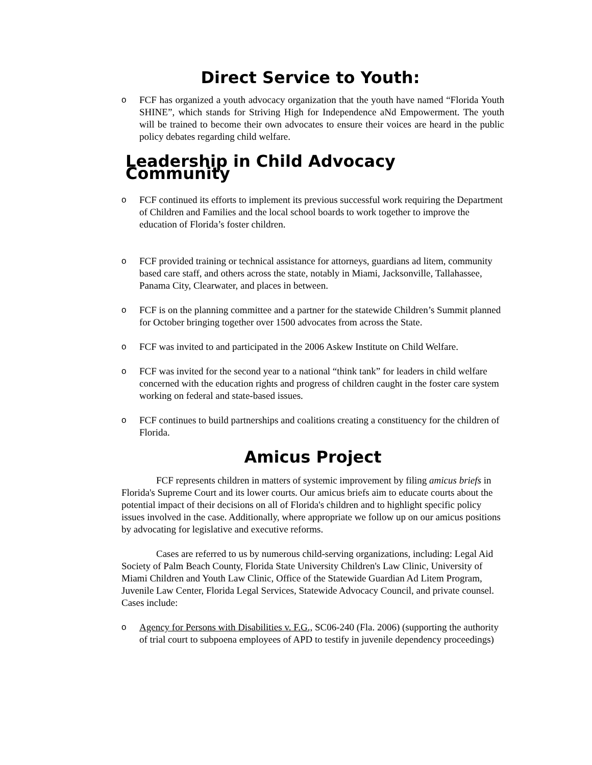Direct Service to Youth:
o FCF has organized a youth advocacy organization that the youth have named “Florida Youth SHINE”, which stands for Striving High for Independence aNd Empowerment. The youth will be trained to become their own advocates to ensure their voices are heard in the public policy debates regarding child welfare.
Leadership in Child Advocacy Community
o FCF continued its efforts to implement its previous successful work requiring the Department of Children and Families and the local school boards to work together to improve the education of Florida’s foster children.
o FCF provided training or technical assistance for attorneys, guardians ad litem, community based care staff, and others across the state, notably in Miami, Jacksonville, Tallahassee, Panama City, Clearwater, and places in between.
o FCF is on the planning committee and a partner for the statewide Children’s Summit planned for October bringing together over 1500 advocates from across the State.
o FCF was invited to and participated in the 2006 Askew Institute on Child Welfare.
o FCF was invited for the second year to a national “think tank” for leaders in child welfare concerned with the education rights and progress of children caught in the foster care system working on federal and state-based issues.
o FCF continues to build partnerships and coalitions creating a constituency for the children of Florida.
Amicus Project
FCF represents children in matters of systemic improvement by filing amicus briefs in Florida's Supreme Court and its lower courts. Our amicus briefs aim to educate courts about the potential impact of their decisions on all of Florida's children and to highlight specific policy issues involved in the case. Additionally, where appropriate we follow up on our amicus positions by advocating for legislative and executive reforms.
Cases are referred to us by numerous child-serving organizations, including: Legal Aid Society of Palm Beach County, Florida State University Children's Law Clinic, University of Miami Children and Youth Law Clinic, Office of the Statewide Guardian Ad Litem Program, Juvenile Law Center, Florida Legal Services, Statewide Advocacy Council, and private counsel. Cases include:
o Agency for Persons with Disabilities v. F.G., SC06-240 (Fla. 2006) (supporting the authority of trial court to subpoena employees of APD to testify in juvenile dependency proceedings)